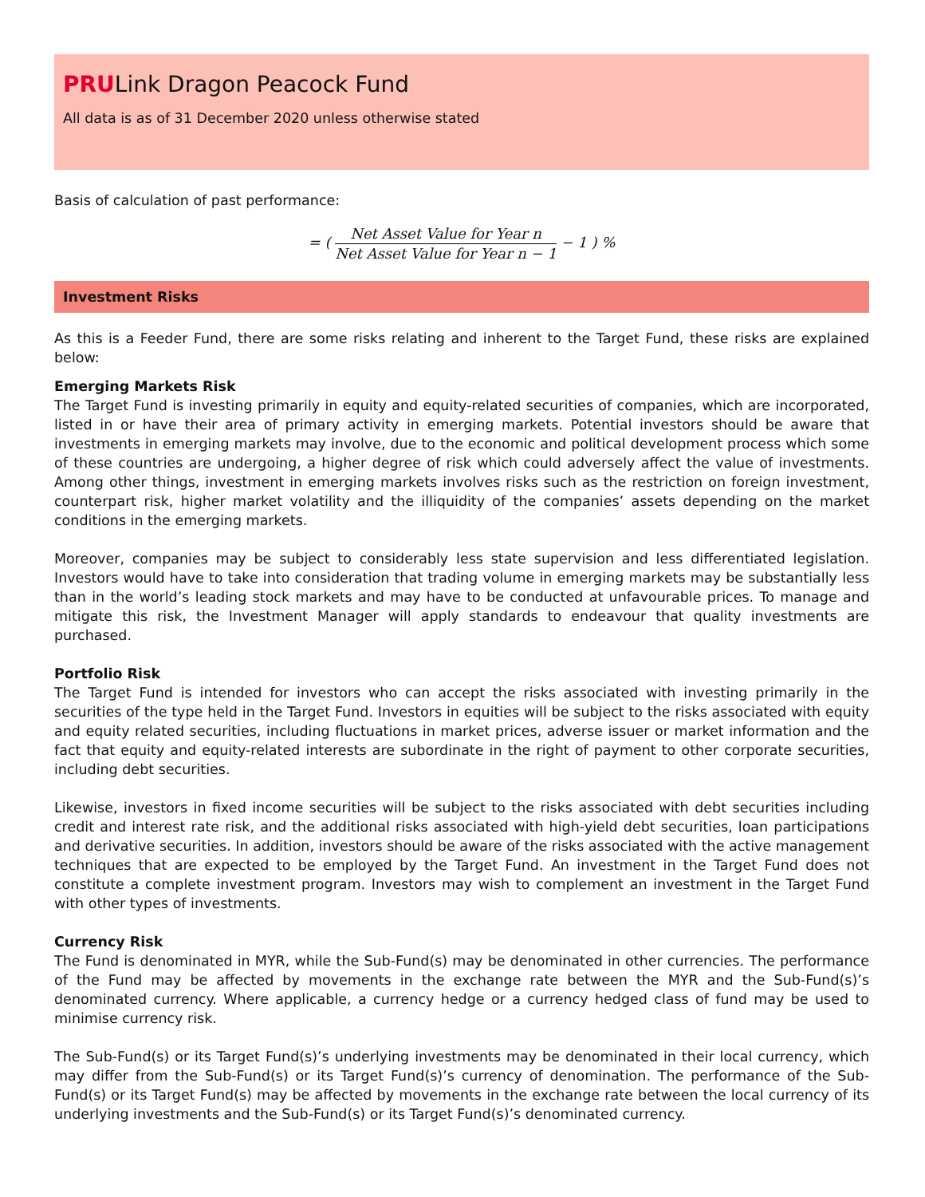PRULink Dragon Peacock Fund
All data is as of 31 December 2020 unless otherwise stated
Basis of calculation of past performance:
= ( Net Asset Value for Year n Net Asset Value for Year n − 1 − 1 ) %
Investment Risks
As this is a Feeder Fund, there are some risks relating and inherent to the Target Fund, these risks are explained below:
Emerging Markets Risk
The Target Fund is investing primarily in equity and equity-related securities of companies, which are incorporated, listed in or have their area of primary activity in emerging markets. Potential investors should be aware that investments in emerging markets may involve, due to the economic and political development process which some of these countries are undergoing, a higher degree of risk which could adversely affect the value of investments. Among other things, investment in emerging markets involves risks such as the restriction on foreign investment, counterpart risk, higher market volatility and the illiquidity of the companies’ assets depending on the market conditions in the emerging markets.
Moreover, companies may be subject to considerably less state supervision and less differentiated legislation. Investors would have to take into consideration that trading volume in emerging markets may be substantially less than in the world’s leading stock markets and may have to be conducted at unfavourable prices. To manage and mitigate this risk, the Investment Manager will apply standards to endeavour that quality investments are purchased.
Portfolio Risk
The Target Fund is intended for investors who can accept the risks associated with investing primarily in the securities of the type held in the Target Fund. Investors in equities will be subject to the risks associated with equity and equity related securities, including fluctuations in market prices, adverse issuer or market information and the fact that equity and equity-related interests are subordinate in the right of payment to other corporate securities, including debt securities.
Likewise, investors in fixed income securities will be subject to the risks associated with debt securities including credit and interest rate risk, and the additional risks associated with high-yield debt securities, loan participations and derivative securities. In addition, investors should be aware of the risks associated with the active management techniques that are expected to be employed by the Target Fund. An investment in the Target Fund does not constitute a complete investment program. Investors may wish to complement an investment in the Target Fund with other types of investments.
Currency Risk
The Fund is denominated in MYR, while the Sub-Fund(s) may be denominated in other currencies. The performance of the Fund may be affected by movements in the exchange rate between the MYR and the Sub-Fund(s)’s denominated currency. Where applicable, a currency hedge or a currency hedged class of fund may be used to minimise currency risk.
The Sub-Fund(s) or its Target Fund(s)’s underlying investments may be denominated in their local currency, which may differ from the Sub-Fund(s) or its Target Fund(s)’s currency of denomination. The performance of the Sub-Fund(s) or its Target Fund(s) may be affected by movements in the exchange rate between the local currency of its underlying investments and the Sub-Fund(s) or its Target Fund(s)’s denominated currency.